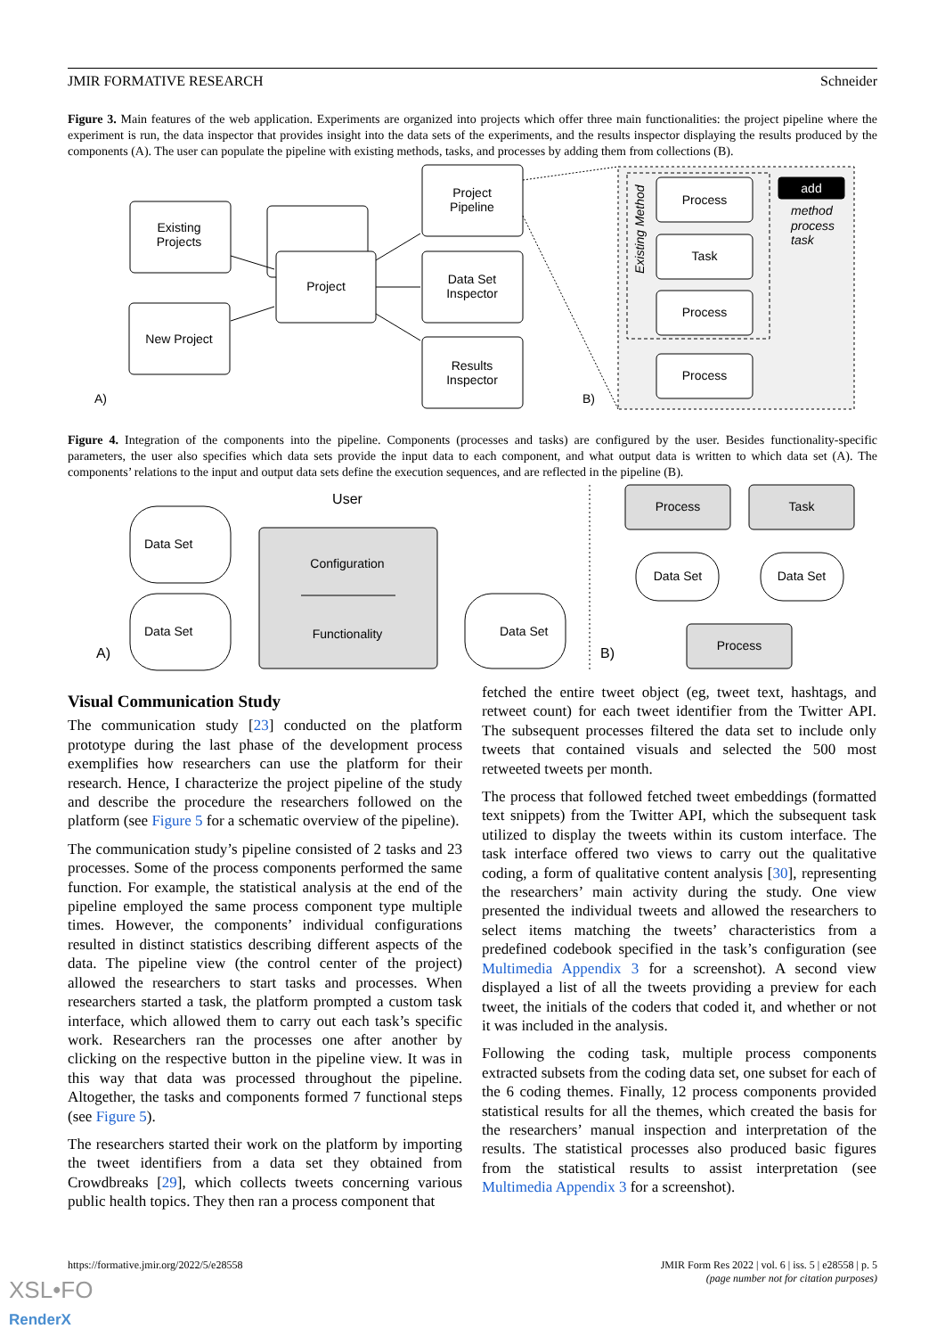JMIR FORMATIVE RESEARCH Schneider
Figure 3. Main features of the web application. Experiments are organized into projects which offer three main functionalities: the project pipeline where the experiment is run, the data inspector that provides insight into the data sets of the experiments, and the results inspector displaying the results produced by the components (A). The user can populate the pipeline with existing methods, tasks, and processes by adding them from collections (B).
Existing
Projects
New Project
Project
Project
Pipeline
Data Set
Inspector
Results
Inspector
Process
Task
Process
Process
add
method
process
task
Existing Method
A)
B)
Figure 4. Integration of the components into the pipeline. Components (processes and tasks) are configured by the user. Besides functionality-specific parameters, the user also specifies which data sets provide the input data to each component, and what output data is written to which data set (A). The components’ relations to the input and output data sets define the execution sequences, and are reflected in the pipeline (B).
User
Configuration
Functionality
Process
Task
Data Set
Data Set
Process
Data Set
Data Set
Data Set
A)
B)
Visual Communication Study
The communication study [23] conducted on the platform prototype during the last phase of the development process exemplifies how researchers can use the platform for their research. Hence, I characterize the project pipeline of the study and describe the procedure the researchers followed on the platform (see Figure 5 for a schematic overview of the pipeline).
The communication study’s pipeline consisted of 2 tasks and 23 processes. Some of the process components performed the same function. For example, the statistical analysis at the end of the pipeline employed the same process component type multiple times. However, the components’ individual configurations resulted in distinct statistics describing different aspects of the data. The pipeline view (the control center of the project) allowed the researchers to start tasks and processes. When researchers started a task, the platform prompted a custom task interface, which allowed them to carry out each task’s specific work. Researchers ran the processes one after another by clicking on the respective button in the pipeline view. It was in this way that data was processed throughout the pipeline. Altogether, the tasks and components formed 7 functional steps (see Figure 5).
The researchers started their work on the platform by importing the tweet identifiers from a data set they obtained from Crowdbreaks [29], which collects tweets concerning various public health topics. They then ran a process component that
fetched the entire tweet object (eg, tweet text, hashtags, and retweet count) for each tweet identifier from the Twitter API. The subsequent processes filtered the data set to include only tweets that contained visuals and selected the 500 most retweeted tweets per month.
The process that followed fetched tweet embeddings (formatted text snippets) from the Twitter API, which the subsequent task utilized to display the tweets within its custom interface. The task interface offered two views to carry out the qualitative coding, a form of qualitative content analysis [30], representing the researchers’ main activity during the study. One view presented the individual tweets and allowed the researchers to select items matching the tweets’ characteristics from a predefined codebook specified in the task’s configuration (see Multimedia Appendix 3 for a screenshot). A second view displayed a list of all the tweets providing a preview for each tweet, the initials of the coders that coded it, and whether or not it was included in the analysis.
Following the coding task, multiple process components extracted subsets from the coding data set, one subset for each of the 6 coding themes. Finally, 12 process components provided statistical results for all the themes, which created the basis for the researchers’ manual inspection and interpretation of the results. The statistical processes also produced basic figures from the statistical results to assist interpretation (see Multimedia Appendix 3 for a screenshot).
https://formative.jmir.org/2022/5/e28558
JMIR Form Res 2022 | vol. 6 | iss. 5 | e28558 | p. 5
(page number not for citation purposes)
XSL•FO
RenderX